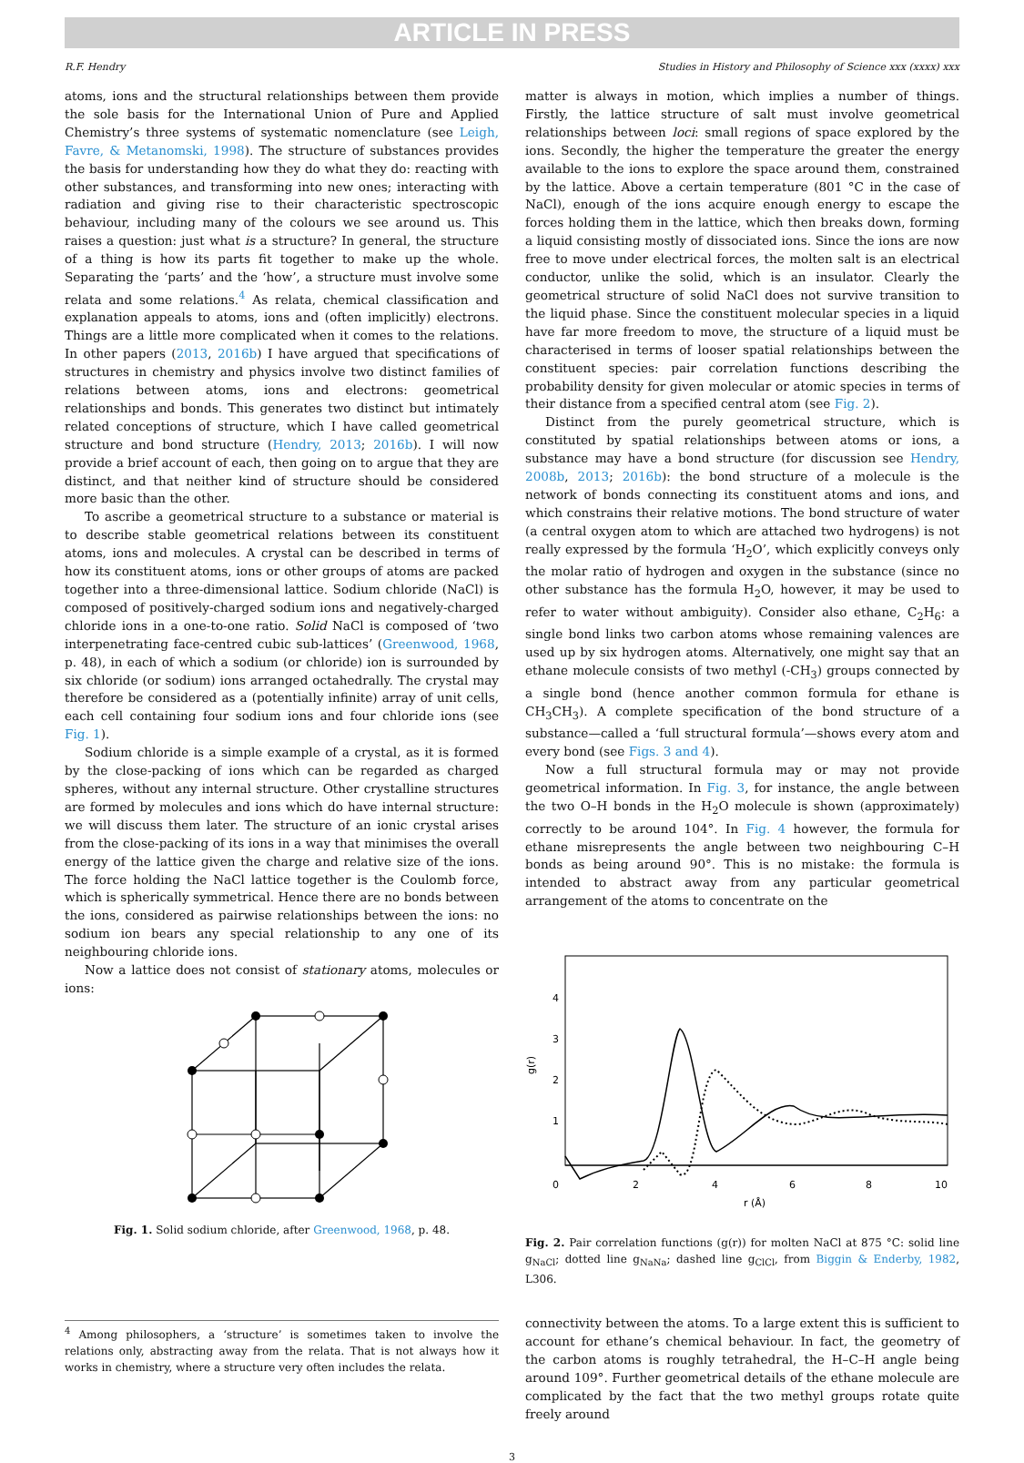ARTICLE IN PRESS
R.F. Hendry Studies in History and Philosophy of Science xxx (xxxx) xxx
atoms, ions and the structural relationships between them provide the sole basis for the International Union of Pure and Applied Chemistry’s three systems of systematic nomenclature (see Leigh, Favre, & Metanomski, 1998). The structure of substances provides the basis for understanding how they do what they do: reacting with other substances, and transforming into new ones; interacting with radiation and giving rise to their characteristic spectroscopic behaviour, including many of the colours we see around us. This raises a question: just what is a structure? In general, the structure of a thing is how its parts fit together to make up the whole. Separating the ‘parts’ and the ‘how’, a structure must involve some relata and some relations.<sup>4</sup> As relata, chemical classification and explanation appeals to atoms, ions and (often implicitly) electrons. Things are a little more complicated when it comes to the relations. In other papers (2013, 2016b) I have argued that specifications of structures in chemistry and physics involve two distinct families of relations between atoms, ions and electrons: geometrical relationships and bonds. This generates two distinct but intimately related conceptions of structure, which I have called geometrical structure and bond structure (Hendry, 2013; 2016b). I will now provide a brief account of each, then going on to argue that they are distinct, and that neither kind of structure should be considered more basic than the other.
To ascribe a geometrical structure to a substance or material is to describe stable geometrical relations between its constituent atoms, ions and molecules. A crystal can be described in terms of how its constituent atoms, ions or other groups of atoms are packed together into a three-dimensional lattice. Sodium chloride (NaCl) is composed of positively-charged sodium ions and negatively-charged chloride ions in a one-to-one ratio. Solid NaCl is composed of ‘two interpenetrating face-centred cubic sub-lattices’ (Greenwood, 1968, p. 48), in each of which a sodium (or chloride) ion is surrounded by six chloride (or sodium) ions arranged octahedrally. The crystal may therefore be considered as a (potentially infinite) array of unit cells, each cell containing four sodium ions and four chloride ions (see Fig. 1).
Sodium chloride is a simple example of a crystal, as it is formed by the close-packing of ions which can be regarded as charged spheres, without any internal structure. Other crystalline structures are formed by molecules and ions which do have internal structure: we will discuss them later. The structure of an ionic crystal arises from the close-packing of its ions in a way that minimises the overall energy of the lattice given the charge and relative size of the ions. The force holding the NaCl lattice together is the Coulomb force, which is spherically symmetrical. Hence there are no bonds between the ions, considered as pairwise relationships between the ions: no sodium ion bears any special relationship to any one of its neighbouring chloride ions.
Now a lattice does not consist of stationary atoms, molecules or ions:
Fig. 1. Solid sodium chloride, after Greenwood, 1968, p. 48.
<sup>4</sup> Among philosophers, a ‘structure’ is sometimes taken to involve the relations only, abstracting away from the relata. That is not always how it works in chemistry, where a structure very often includes the relata.
matter is always in motion, which implies a number of things. Firstly, the lattice structure of salt must involve geometrical relationships between loci: small regions of space explored by the ions. Secondly, the higher the temperature the greater the energy available to the ions to explore the space around them, constrained by the lattice. Above a certain temperature (801 °C in the case of NaCl), enough of the ions acquire enough energy to escape the forces holding them in the lattice, which then breaks down, forming a liquid consisting mostly of dissociated ions. Since the ions are now free to move under electrical forces, the molten salt is an electrical conductor, unlike the solid, which is an insulator. Clearly the geometrical structure of solid NaCl does not survive transition to the liquid phase. Since the constituent molecular species in a liquid have far more freedom to move, the structure of a liquid must be characterised in terms of looser spatial relationships between the constituent species: pair correlation functions describing the probability density for given molecular or atomic species in terms of their distance from a specified central atom (see Fig. 2).
Distinct from the purely geometrical structure, which is constituted by spatial relationships between atoms or ions, a substance may have a bond structure (for discussion see Hendry, 2008b, 2013; 2016b): the bond structure of a molecule is the network of bonds connecting its constituent atoms and ions, and which constrains their relative motions. The bond structure of water (a central oxygen atom to which are attached two hydrogens) is not really expressed by the formula ‘H<sub>2</sub>O’, which explicitly conveys only the molar ratio of hydrogen and oxygen in the substance (since no other substance has the formula H<sub>2</sub>O, however, it may be used to refer to water without ambiguity). Consider also ethane, C<sub>2</sub>H<sub>6</sub>: a single bond links two carbon atoms whose remaining valences are used up by six hydrogen atoms. Alternatively, one might say that an ethane molecule consists of two methyl (-CH<sub>3</sub>) groups connected by a single bond (hence another common formula for ethane is CH<sub>3</sub>CH<sub>3</sub>). A complete specification of the bond structure of a substance—called a ‘full structural formula’—shows every atom and every bond (see Figs. 3 and 4).
Now a full structural formula may or may not provide geometrical information. In Fig. 3, for instance, the angle between the two O–H bonds in the H<sub>2</sub>O molecule is shown (approximately) correctly to be around 104°. In Fig. 4 however, the formula for ethane misrepresents the angle between two neighbouring C–H bonds as being around 90°. This is no mistake: the formula is intended to abstract away from any particular geometrical arrangement of the atoms to concentrate on the
4
3
2
1
g(r)
0
2
4
6
8
10
r (Å)
Fig. 2. Pair correlation functions (g(r)) for molten NaCl at 875 °C: solid line g<sub>NaCl</sub>; dotted line g<sub>NaNa</sub>; dashed line g<sub>ClCl</sub>, from Biggin & Enderby, 1982, L306.
connectivity between the atoms. To a large extent this is sufficient to account for ethane’s chemical behaviour. In fact, the geometry of the carbon atoms is roughly tetrahedral, the H–C–H angle being around 109°. Further geometrical details of the ethane molecule are complicated by the fact that the two methyl groups rotate quite freely around
3